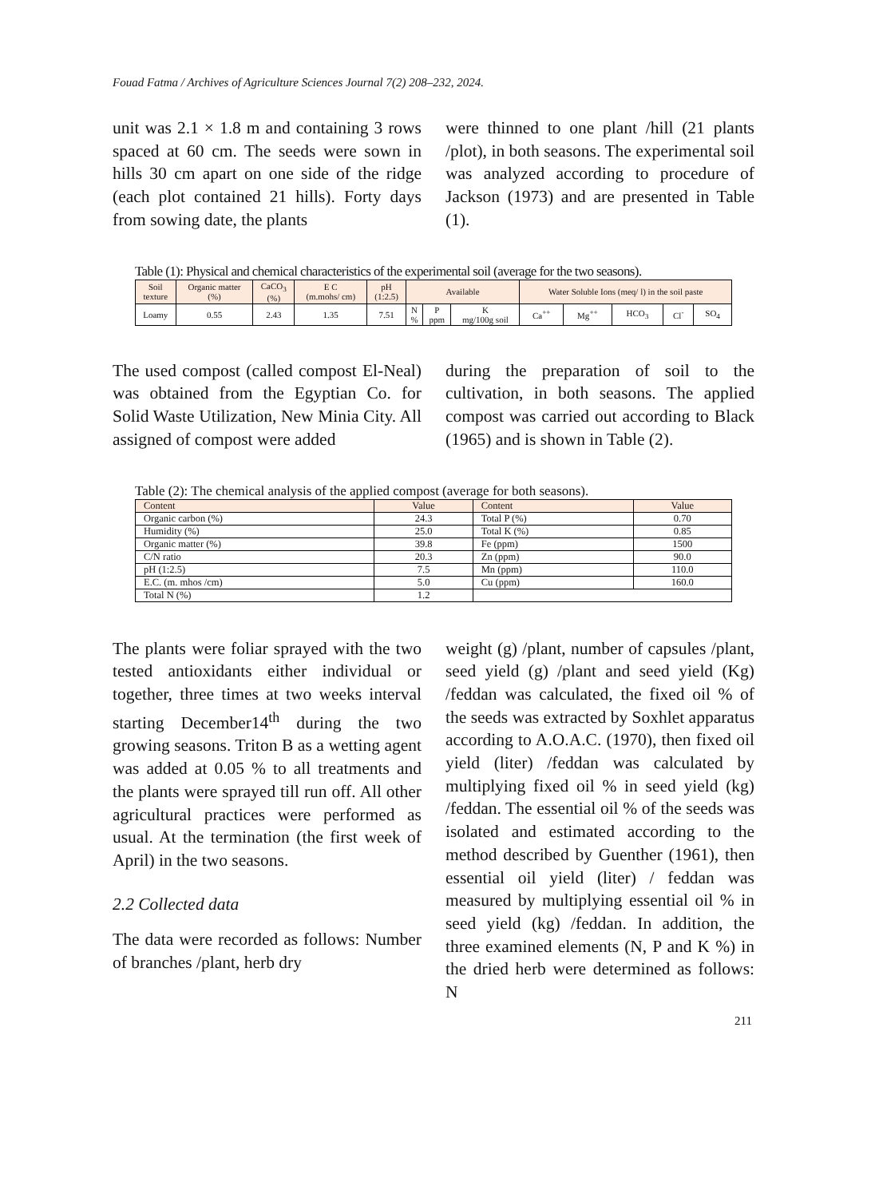Fouad Fatma / Archives of Agriculture Sciences Journal 7(2) 208–232, 2024.
unit was 2.1 × 1.8 m and containing 3 rows spaced at 60 cm. The seeds were sown in hills 30 cm apart on one side of the ridge (each plot contained 21 hills). Forty days from sowing date, the plants
were thinned to one plant /hill (21 plants /plot), in both seasons. The experimental soil was analyzed according to procedure of Jackson (1973) and are presented in Table (1).
Table (1): Physical and chemical characteristics of the experimental soil (average for the two seasons).
| Soil texture | Organic matter (%) | CaCO<sub>3</sub> (%) | E C (m.mohs/ cm) | pH (1:2.5) | Available | | | Water Soluble Ions (meq/ l) in the soil paste | | | | |
| --- | --- | --- | --- | --- | --- | --- | --- | --- | --- | --- | --- | --- |
| Loamy | 0.55 | 2.43 | 1.35 | 7.51 | N % | P ppm | K mg/100g soil | Ca<sup>++</sup> | Mg<sup>++</sup> | HCO<sub>3</sub> | Cl<sup>-</sup> | SO<sub>4</sub> |
The used compost (called compost El-Neal) was obtained from the Egyptian Co. for Solid Waste Utilization, New Minia City. All assigned of compost were added
during the preparation of soil to the cultivation, in both seasons. The applied compost was carried out according to Black (1965) and is shown in Table (2).
Table (2): The chemical analysis of the applied compost (average for both seasons).
| Content | Value | Content | Value |
| --- | --- | --- | --- |
| Organic carbon (%) | 24.3 | Total P (%) | 0.70 |
| Humidity (%) | 25.0 | Total K (%) | 0.85 |
| Organic matter (%) | 39.8 | Fe (ppm) | 1500 |
| C/N ratio | 20.3 | Zn (ppm) | 90.0 |
| pH (1:2.5) | 7.5 | Mn (ppm) | 110.0 |
| E.C. (m. mhos /cm) | 5.0 | Cu (ppm) | 160.0 |
| Total N (%) | 1.2 | | |
The plants were foliar sprayed with the two tested antioxidants either individual or together, three times at two weeks interval starting December14<sup>th</sup> during the two growing seasons. Triton B as a wetting agent was added at 0.05 % to all treatments and the plants were sprayed till run off. All other agricultural practices were performed as usual. At the termination (the first week of April) in the two seasons.
2.2 Collected data
The data were recorded as follows: Number of branches /plant, herb dry
weight (g) /plant, number of capsules /plant, seed yield (g) /plant and seed yield (Kg) /feddan was calculated, the fixed oil % of the seeds was extracted by Soxhlet apparatus according to A.O.A.C. (1970), then fixed oil yield (liter) /feddan was calculated by multiplying fixed oil % in seed yield (kg) /feddan. The essential oil % of the seeds was isolated and estimated according to the method described by Guenther (1961), then essential oil yield (liter) / feddan was measured by multiplying essential oil % in seed yield (kg) /feddan. In addition, the three examined elements (N, P and K %) in the dried herb were determined as follows: N
211